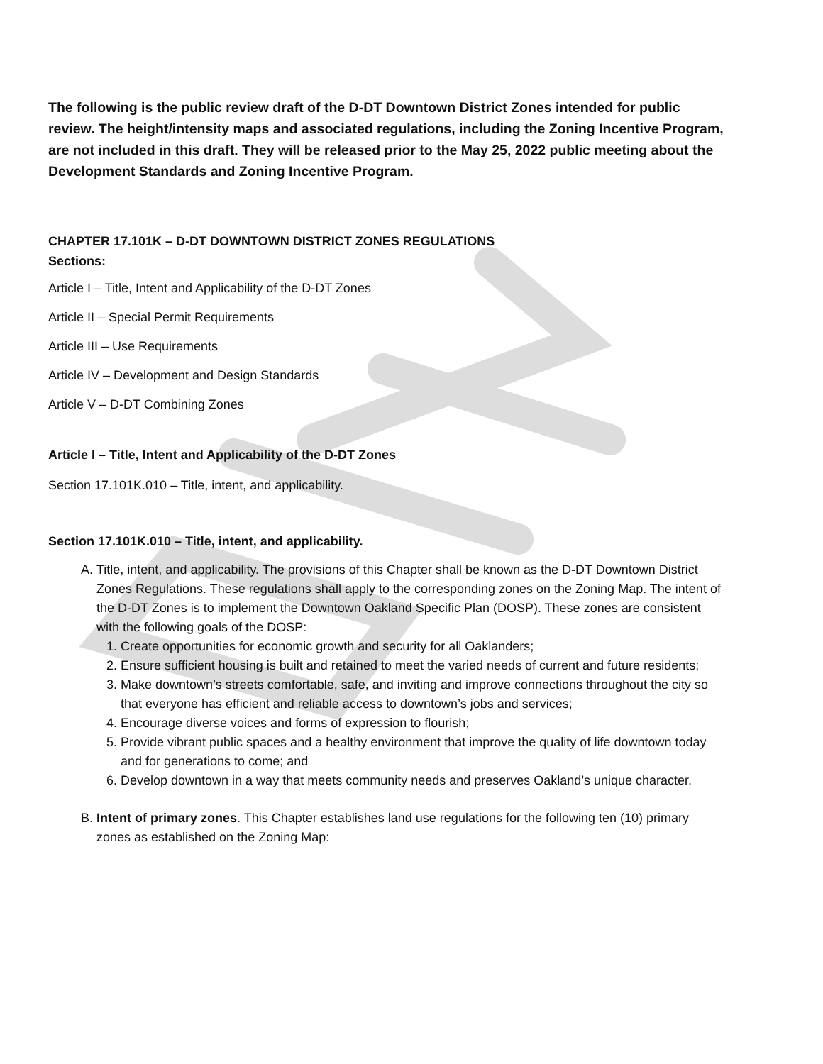The following is the public review draft of the D-DT Downtown District Zones intended for public review. The height/intensity maps and associated regulations, including the Zoning Incentive Program, are not included in this draft. They will be released prior to the May 25, 2022 public meeting about the Development Standards and Zoning Incentive Program.
CHAPTER 17.101K – D-DT DOWNTOWN DISTRICT ZONES REGULATIONS
Sections:
Article I – Title, Intent and Applicability of the D-DT Zones
Article II – Special Permit Requirements
Article III – Use Requirements
Article IV – Development and Design Standards
Article V – D-DT Combining Zones
Article I – Title, Intent and Applicability of the D-DT Zones
Section 17.101K.010 – Title, intent, and applicability.
Section 17.101K.010 – Title, intent, and applicability.
A. Title, intent, and applicability. The provisions of this Chapter shall be known as the D-DT Downtown District Zones Regulations. These regulations shall apply to the corresponding zones on the Zoning Map. The intent of the D-DT Zones is to implement the Downtown Oakland Specific Plan (DOSP). These zones are consistent with the following goals of the DOSP:
1. Create opportunities for economic growth and security for all Oaklanders;
2. Ensure sufficient housing is built and retained to meet the varied needs of current and future residents;
3. Make downtown’s streets comfortable, safe, and inviting and improve connections throughout the city so that everyone has efficient and reliable access to downtown’s jobs and services;
4. Encourage diverse voices and forms of expression to flourish;
5. Provide vibrant public spaces and a healthy environment that improve the quality of life downtown today and for generations to come; and
6. Develop downtown in a way that meets community needs and preserves Oakland’s unique character.
B. Intent of primary zones. This Chapter establishes land use regulations for the following ten (10) primary zones as established on the Zoning Map: